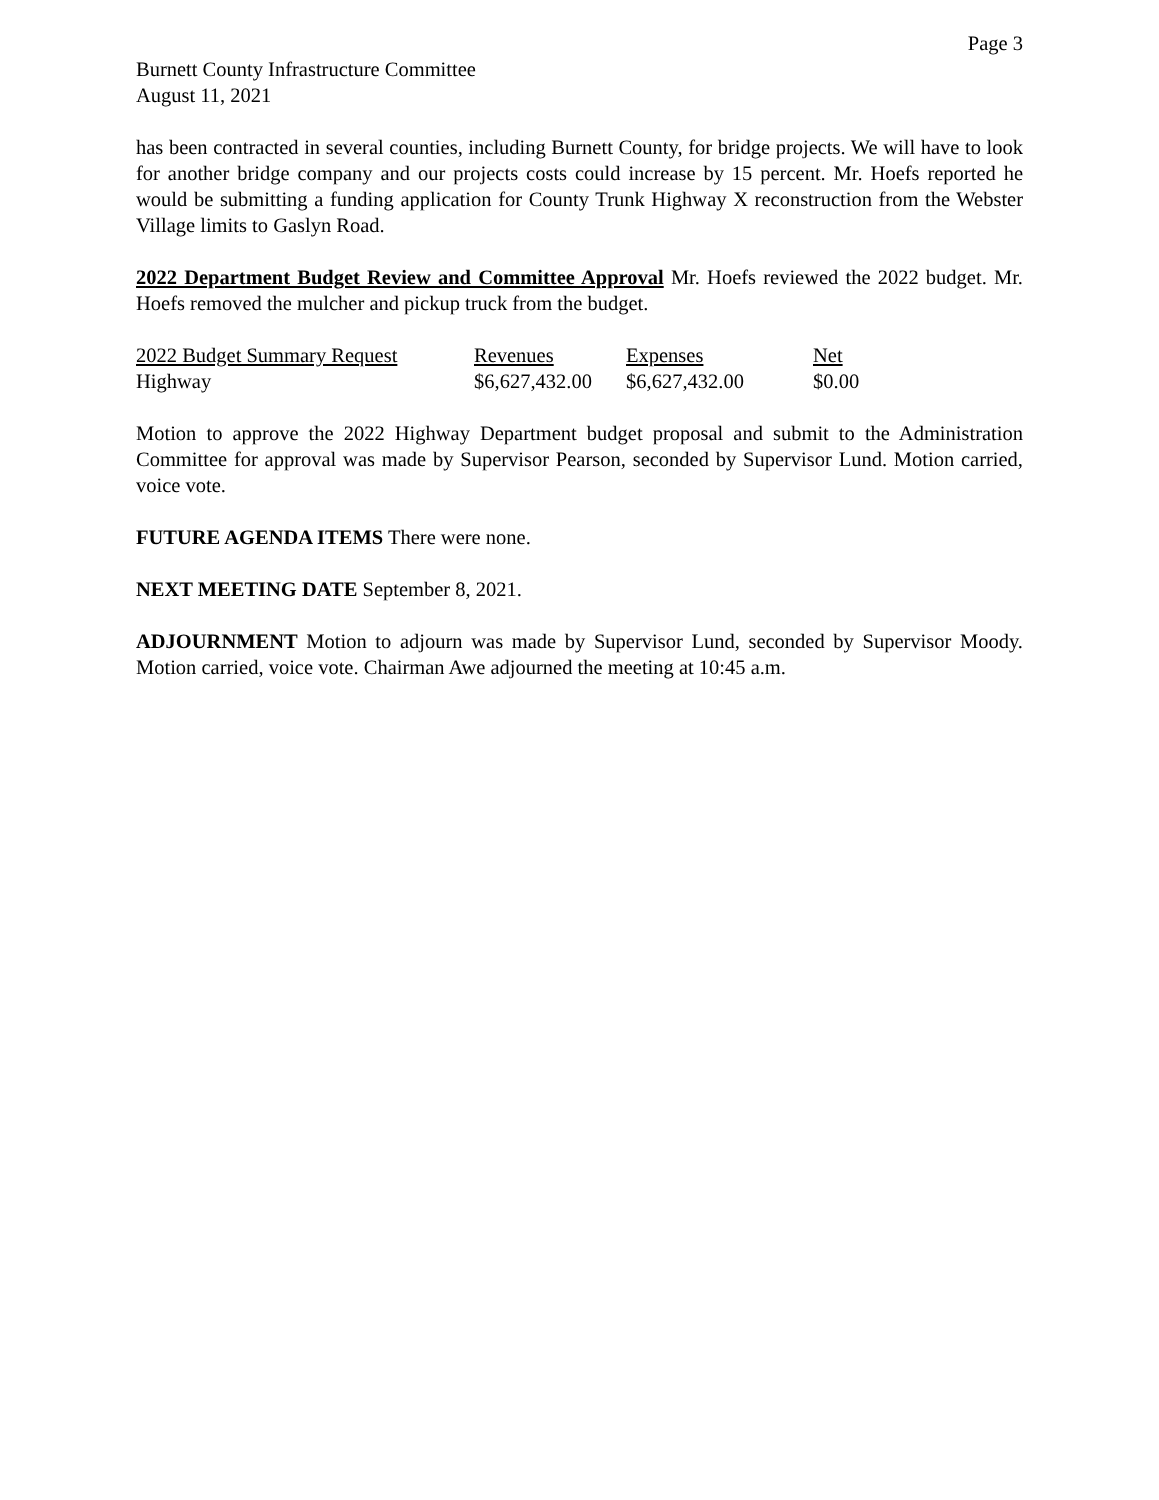Page 3
Burnett County Infrastructure Committee
August 11, 2021
has been contracted in several counties, including Burnett County, for bridge projects. We will have to look for another bridge company and our projects costs could increase by 15 percent. Mr. Hoefs reported he would be submitting a funding application for County Trunk Highway X reconstruction from the Webster Village limits to Gaslyn Road.
2022 Department Budget Review and Committee Approval Mr. Hoefs reviewed the 2022 budget. Mr. Hoefs removed the mulcher and pickup truck from the budget.
| 2022 Budget Summary Request | Revenues | Expenses | Net |
| Highway | $6,627,432.00 | $6,627,432.00 | $0.00 |
Motion to approve the 2022 Highway Department budget proposal and submit to the Administration Committee for approval was made by Supervisor Pearson, seconded by Supervisor Lund. Motion carried, voice vote.
FUTURE AGENDA ITEMS There were none.
NEXT MEETING DATE September 8, 2021.
ADJOURNMENT Motion to adjourn was made by Supervisor Lund, seconded by Supervisor Moody. Motion carried, voice vote. Chairman Awe adjourned the meeting at 10:45 a.m.